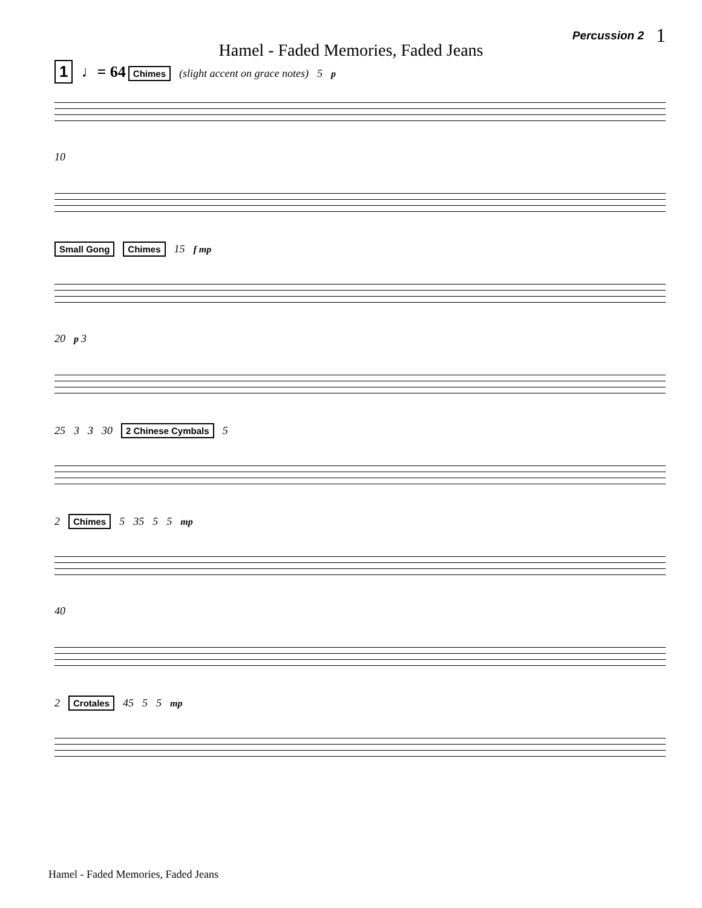Percussion 2 1
Hamel - Faded Memories, Faded Jeans
1 ♩= 64 Chimes (slight accent on grace notes) 5 p
10
Small Gong Chimes 15 f mp
20 p 3
25 3 3 30 2 Chinese Cymbals 5
2 Chimes 5 35 5 5 mp
40
2 Crotales 45 5 5 mp
Hamel - Faded Memories, Faded Jeans